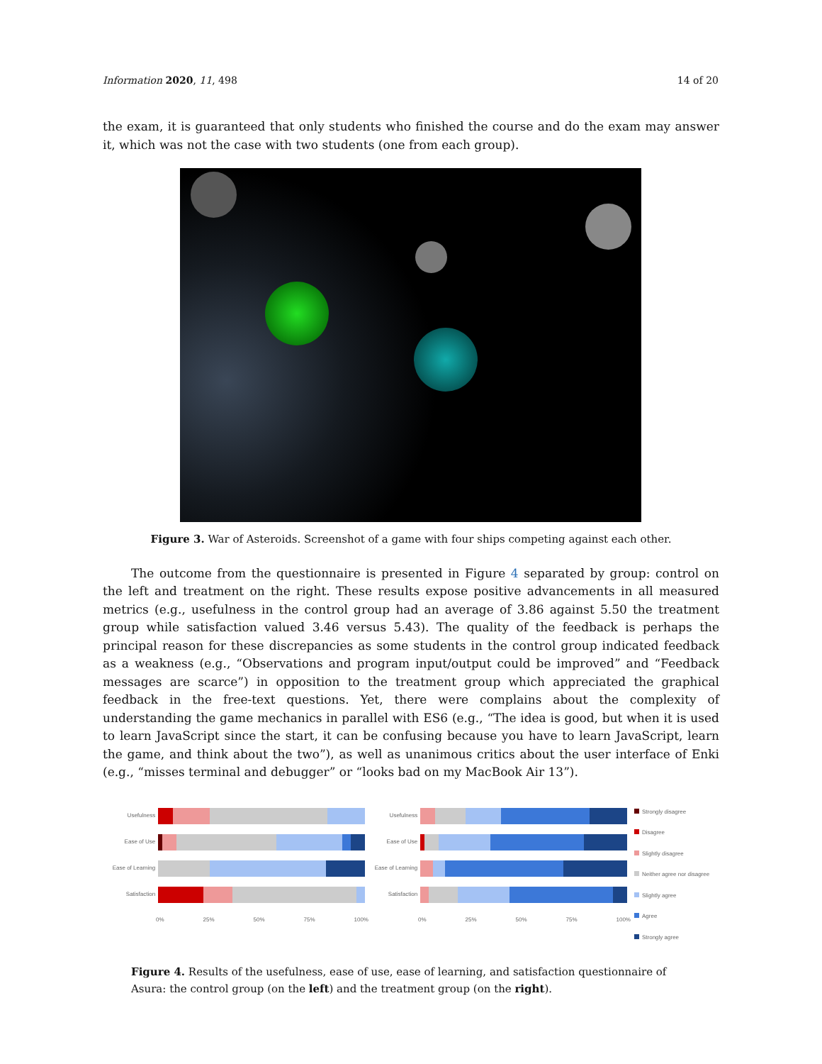Information 2020, 11, 498 14 of 20
the exam, it is guaranteed that only students who finished the course and do the exam may answer it, which was not the case with two students (one from each group).
Figure 3. War of Asteroids. Screenshot of a game with four ships competing against each other.
The outcome from the questionnaire is presented in Figure 4 separated by group: control on the left and treatment on the right. These results expose positive advancements in all measured metrics (e.g., usefulness in the control group had an average of 3.86 against 5.50 the treatment group while satisfaction valued 3.46 versus 5.43). The quality of the feedback is perhaps the principal reason for these discrepancies as some students in the control group indicated feedback as a weakness (e.g., “Observations and program input/output could be improved” and “Feedback messages are scarce”) in opposition to the treatment group which appreciated the graphical feedback in the free-text questions. Yet, there were complains about the complexity of understanding the game mechanics in parallel with ES6 (e.g., “The idea is good, but when it is used to learn JavaScript since the start, it can be confusing because you have to learn JavaScript, learn the game, and think about the two”), as well as unanimous critics about the user interface of Enki (e.g., “misses terminal and debugger” or “looks bad on my MacBook Air 13”).
Usefulness
Ease of Use
Ease of Learning
Satisfaction
0% 25% 50% 75% 100%
Usefulness
Ease of Use
Ease of Learning
Satisfaction
0% 25% 50% 75% 100%
Strongly disagree
Disagree
Slightly disagree
Neither agree nor disagree
Slightly agree
Agree
Strongly agree
Figure 4. Results of the usefulness, ease of use, ease of learning, and satisfaction questionnaire of Asura: the control group (on the left) and the treatment group (on the right).